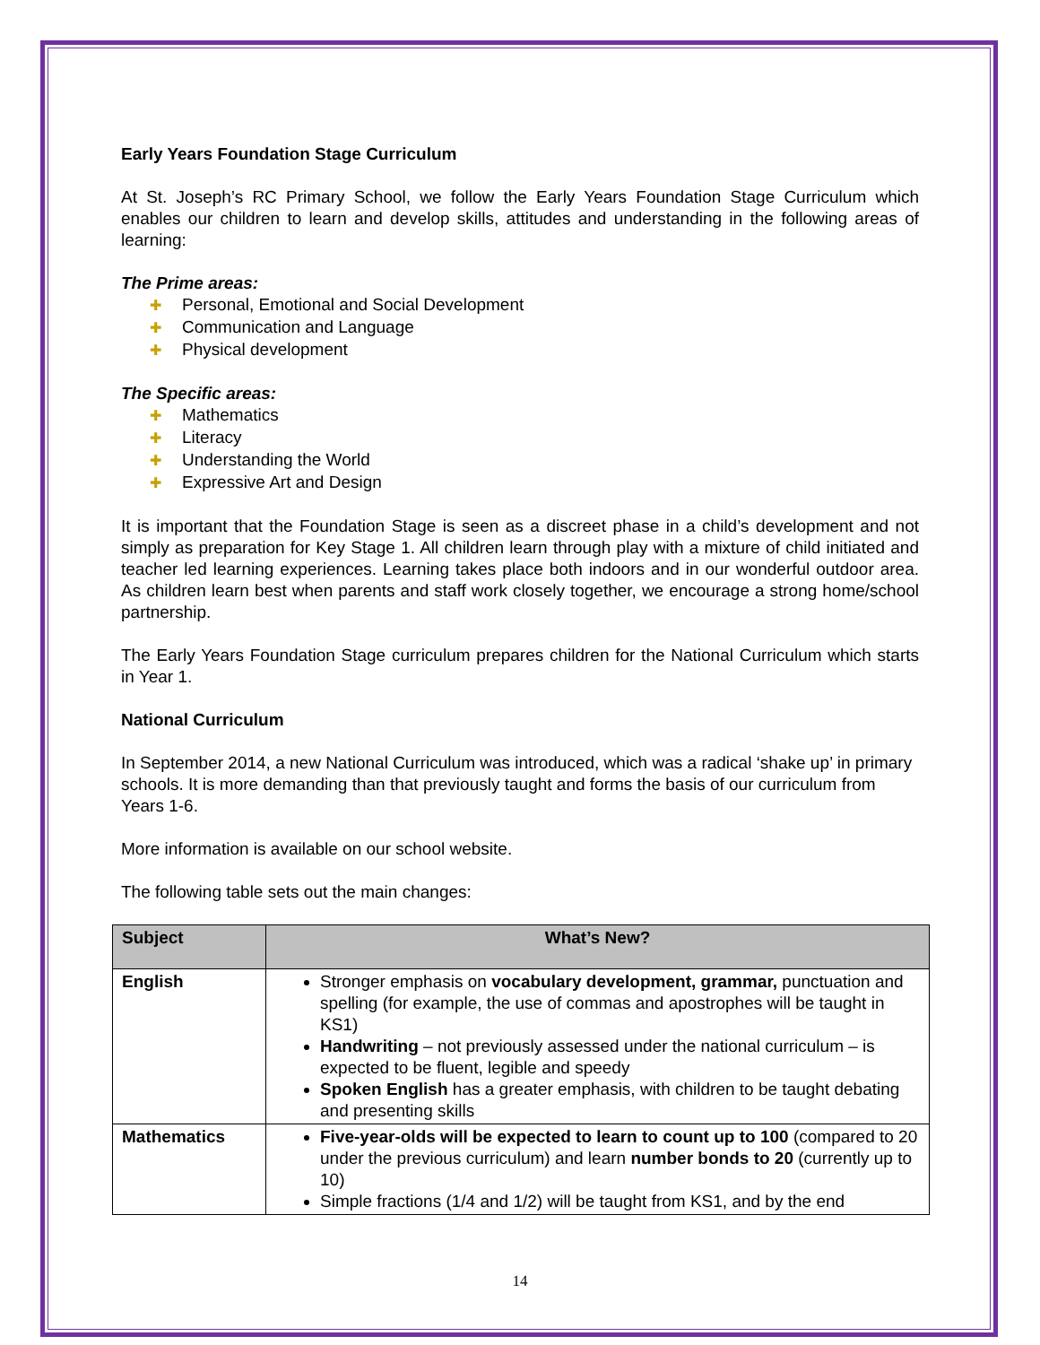Early Years Foundation Stage Curriculum
At St. Joseph’s RC Primary School, we follow the Early Years Foundation Stage Curriculum which enables our children to learn and develop skills, attitudes and understanding in the following areas of learning:
The Prime areas:
✚ Personal, Emotional and Social Development
✚ Communication and Language
✚ Physical development
The Specific areas:
✚ Mathematics
✚ Literacy
✚ Understanding the World
✚ Expressive Art and Design
It is important that the Foundation Stage is seen as a discreet phase in a child’s development and not simply as preparation for Key Stage 1. All children learn through play with a mixture of child initiated and teacher led learning experiences. Learning takes place both indoors and in our wonderful outdoor area. As children learn best when parents and staff work closely together, we encourage a strong home/school partnership.
The Early Years Foundation Stage curriculum prepares children for the National Curriculum which starts in Year 1.
National Curriculum
In September 2014, a new National Curriculum was introduced, which was a radical ‘shake up’ in primary schools. It is more demanding than that previously taught and forms the basis of our curriculum from Years 1-6.
More information is available on our school website.
The following table sets out the main changes:
| Subject | What’s New? |
| --- | --- |
| English | Stronger emphasis on vocabulary development, grammar, punctuation and spelling (for example, the use of commas and apostrophes will be taught in KS1) Handwriting – not previously assessed under the national curriculum – is expected to be fluent, legible and speedy Spoken English has a greater emphasis, with children to be taught debating and presenting skills |
| Mathematics | Five-year-olds will be expected to learn to count up to 100 (compared to 20 under the previous curriculum) and learn number bonds to 20 (currently up to 10) Simple fractions (1/4 and 1/2) will be taught from KS1, and by the end |
14